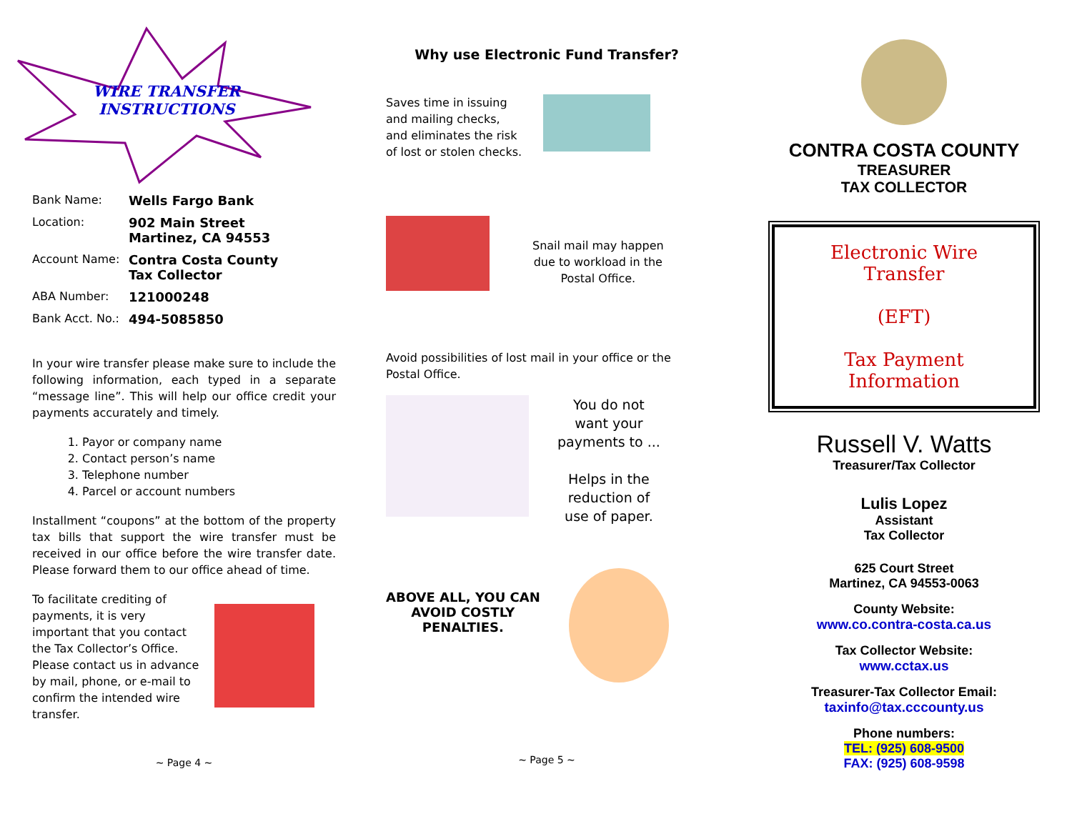WIRE TRANSFER
INSTRUCTIONS
Bank Name: Wells Fargo Bank
Location: 902 Main Street
Martinez, CA 94553
Account Name: Contra Costa County
Tax Collector
ABA Number: 121000248
Bank Acct. No.: 494-5085850
In your wire transfer please make sure to include the following information, each typed in a separate “message line”. This will help our office credit your payments accurately and timely.
1. Payor or company name
2. Contact person’s name
3. Telephone number
4. Parcel or account numbers
Installment “coupons” at the bottom of the property tax bills that support the wire transfer must be received in our office before the wire transfer date. Please forward them to our office ahead of time.
To facilitate crediting of payments, it is very important that you contact the Tax Collector’s Office. Please contact us in advance by mail, phone, or e-mail to confirm the intended wire transfer.
~ Page 4 ~
Why use Electronic Fund Transfer?
Saves time in issuing
and mailing checks,
and eliminates the risk
of lost or stolen checks.
Snail mail may happen
due to workload in the
Postal Office.
Avoid possibilities of lost mail in your office or the Postal Office.
You do not
want your
payments to ...
Helps in the
reduction of
use of paper.
ABOVE ALL, YOU CAN
AVOID COSTLY
PENALTIES.
~ Page 5 ~
CONTRA COSTA COUNTY
TREASURER
TAX COLLECTOR
Electronic Wire Transfer
(EFT)
Tax Payment
Information
Russell V. Watts
Treasurer/Tax Collector
Lulis Lopez
Assistant
Tax Collector
625 Court Street
Martinez, CA 94553-0063
County Website:
www.co.contra-costa.ca.us
Tax Collector Website:
www.cctax.us
Treasurer-Tax Collector Email:
taxinfo@tax.cccounty.us
Phone numbers:
TEL: (925) 608-9500
FAX: (925) 608-9598